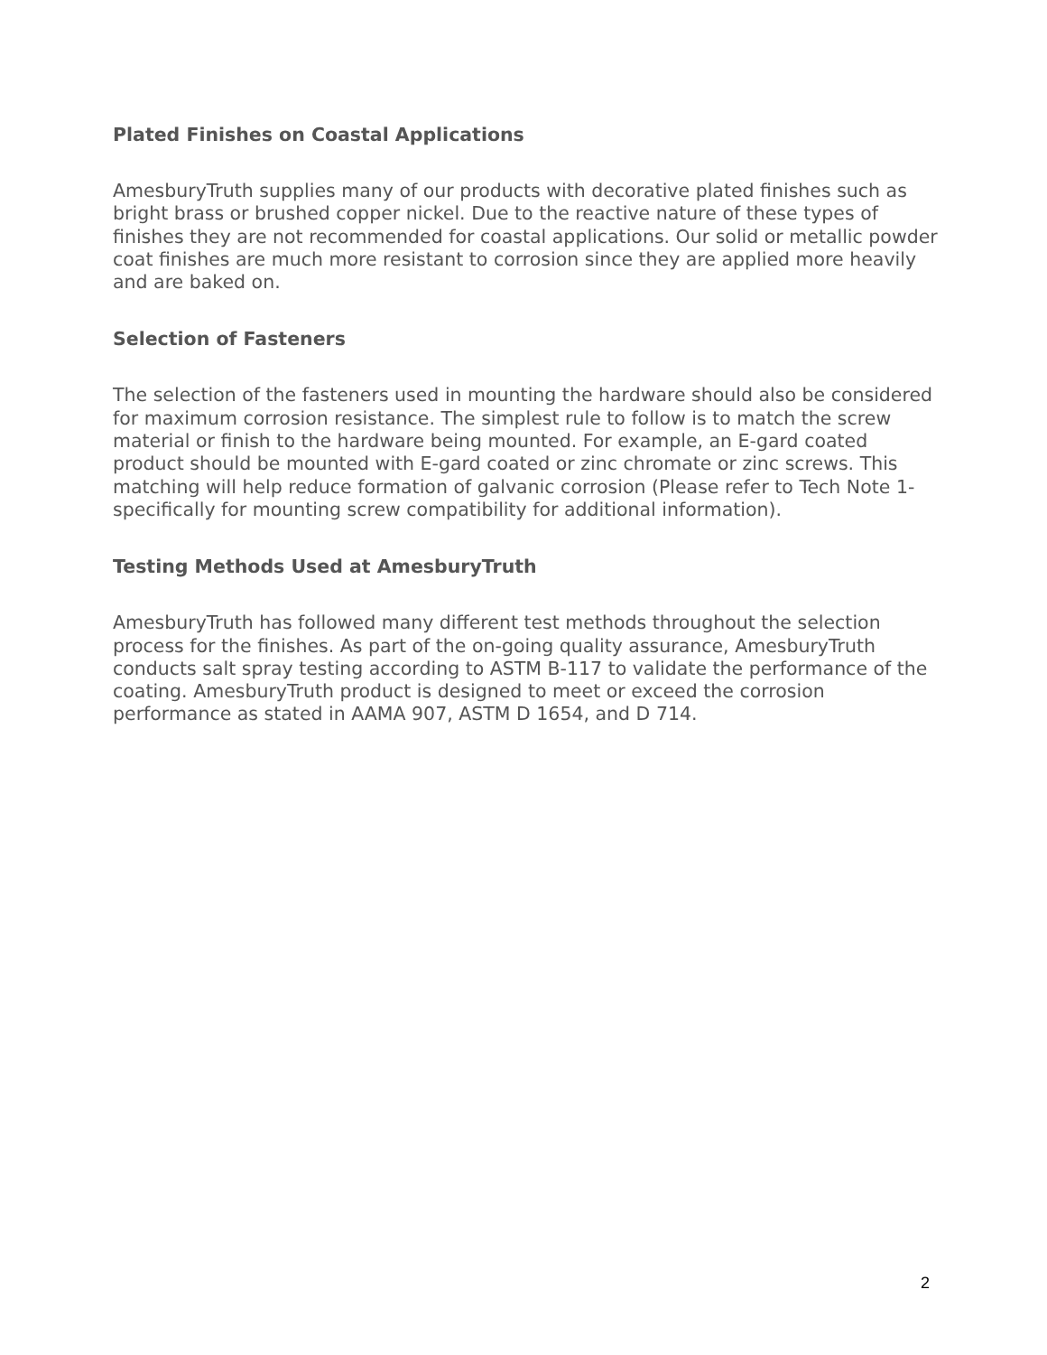Plated Finishes on Coastal Applications
AmesburyTruth supplies many of our products with decorative plated finishes such as bright brass or brushed copper nickel. Due to the reactive nature of these types of finishes they are not recommended for coastal applications. Our solid or metallic powder coat finishes are much more resistant to corrosion since they are applied more heavily and are baked on.
Selection of Fasteners
The selection of the fasteners used in mounting the hardware should also be considered for maximum corrosion resistance. The simplest rule to follow is to match the screw material or finish to the hardware being mounted. For example, an E-gard coated product should be mounted with E-gard coated or zinc chromate or zinc screws. This matching will help reduce formation of galvanic corrosion (Please refer to Tech Note 1-specifically for mounting screw compatibility for additional information).
Testing Methods Used at AmesburyTruth
AmesburyTruth has followed many different test methods throughout the selection process for the finishes. As part of the on-going quality assurance, AmesburyTruth conducts salt spray testing according to ASTM B-117 to validate the performance of the coating. AmesburyTruth product is designed to meet or exceed the corrosion performance as stated in AAMA 907, ASTM D 1654, and D 714.
2